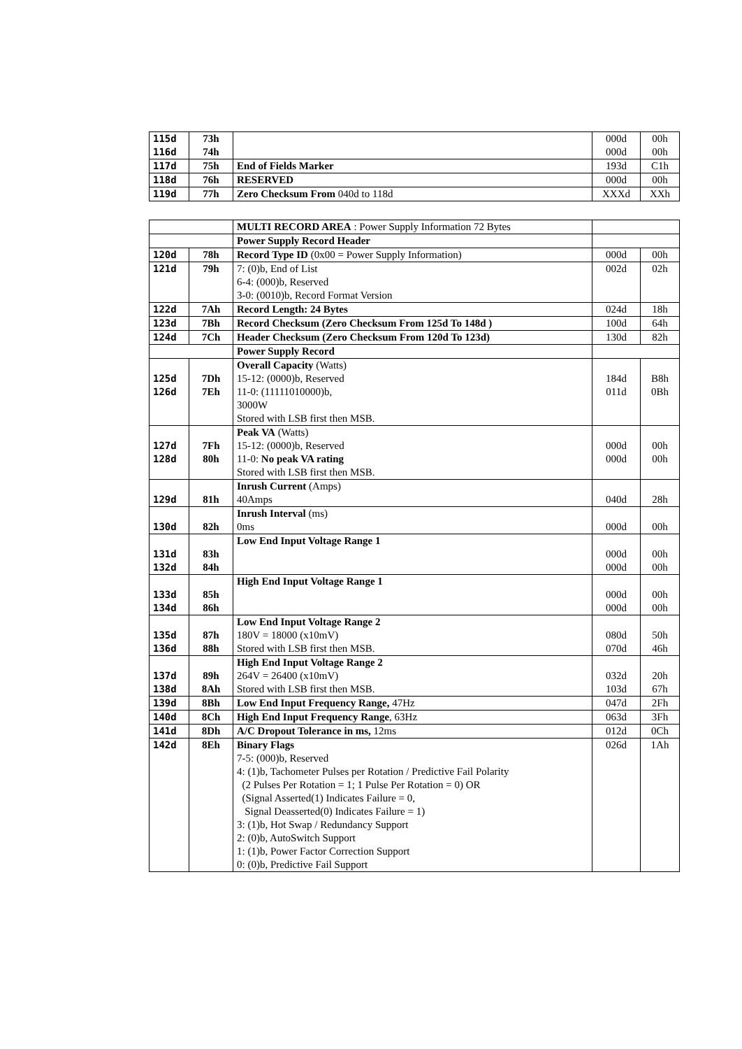| 115d | 73h | | 000d | 00h |
| 116d | 74h | | 000d | 00h |
| 117d | 75h | End of Fields Marker | 193d | C1h |
| 118d | 76h | RESERVED | 000d | 00h |
| 119d | 77h | Zero Checksum From 040d to 118d | XXXd | XXh |
| | | MULTI RECORD AREA : Power Supply Information 72 Bytes | | |
| | | Power Supply Record Header | | |
| 120d | 78h | Record Type ID (0x00 = Power Supply Information) | 000d | 00h |
| 121d | 79h | 7: (0)b, End of List 6-4: (000)b, Reserved 3-0: (0010)b, Record Format Version | 002d | 02h |
| 122d | 7Ah | Record Length: 24 Bytes | 024d | 18h |
| 123d | 7Bh | Record Checksum (Zero Checksum From 125d To 148d ) | 100d | 64h |
| 124d | 7Ch | Header Checksum (Zero Checksum From 120d To 123d) | 130d | 82h |
| | | Power Supply Record | | |
| 125d 126d | 7Dh 7Eh | Overall Capacity (Watts) 15-12: (0000)b, Reserved 11-0: (11111010000)b, 3000W Stored with LSB first then MSB. | 184d 011d | B8h 0Bh |
| 127d 128d | 7Fh 80h | Peak VA (Watts) 15-12: (0000)b, Reserved 11-0: No peak VA rating Stored with LSB first then MSB. | 000d 000d | 00h 00h |
| 129d | 81h | Inrush Current (Amps) 40Amps | 040d | 28h |
| 130d | 82h | Inrush Interval (ms) 0ms | 000d | 00h |
| 131d 132d | 83h 84h | Low End Input Voltage Range 1 | 000d 000d | 00h 00h |
| 133d 134d | 85h 86h | High End Input Voltage Range 1 | 000d 000d | 00h 00h |
| 135d 136d | 87h 88h | Low End Input Voltage Range 2 180V = 18000 (x10mV) Stored with LSB first then MSB. | 080d 070d | 50h 46h |
| 137d 138d | 89h 8Ah | High End Input Voltage Range 2 264V = 26400 (x10mV) Stored with LSB first then MSB. | 032d 103d | 20h 67h |
| 139d | 8Bh | Low End Input Frequency Range, 47Hz | 047d | 2Fh |
| 140d | 8Ch | High End Input Frequency Range , 63Hz | 063d | 3Fh |
| 141d | 8Dh | A/C Dropout Tolerance in ms, 12ms | 012d | 0Ch |
| 142d | 8Eh | Binary Flags 7-5: (000)b, Reserved 4: (1)b, Tachometer Pulses per Rotation / Predictive Fail Polarity (2 Pulses Per Rotation = 1; 1 Pulse Per Rotation = 0) OR (Signal Asserted(1) Indicates Failure = 0, Signal Deasserted(0) Indicates Failure = 1) 3: (1)b, Hot Swap / Redundancy Support 2: (0)b, AutoSwitch Support 1: (1)b, Power Factor Correction Support 0: (0)b, Predictive Fail Support | 026d | 1Ah |